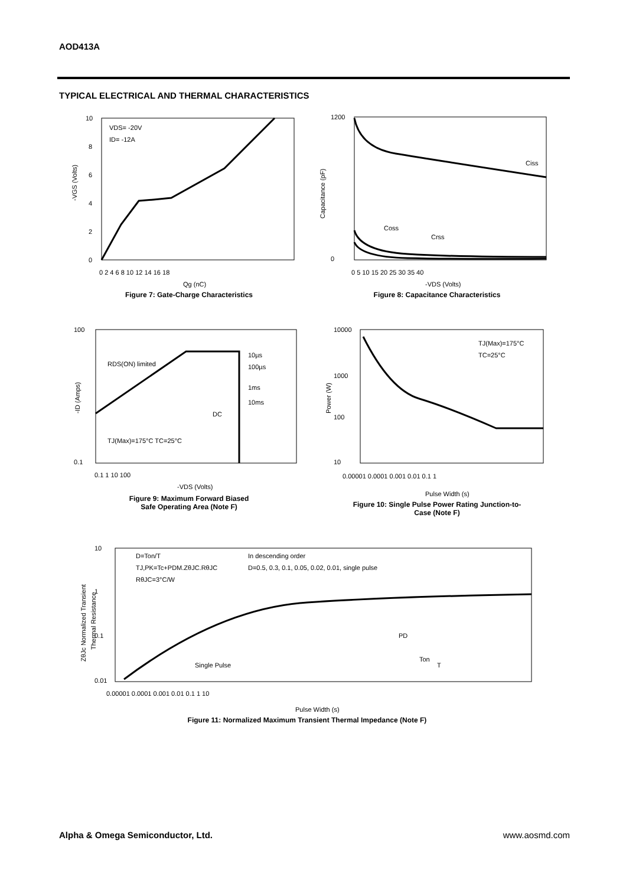AOD413A
TYPICAL ELECTRICAL AND THERMAL CHARACTERISTICS
VDS= -20V
ID= -12A
0
2
4
6
8
10
0 2 4 6 8 10 12 14 16 18
-VGS (Volts)
Qg (nC)
Figure 7: Gate-Charge Characteristics
Ciss
Coss
Crss
1200
0
0 5 10 15 20 25 30 35 40
Capacitance (pF)
-VDS (Volts)
Figure 8: Capacitance Characteristics
10µs
100µs
1ms
10ms
DC
RDS(ON) limited
TJ(Max)=175°C TC=25°C
100
0.1
0.1 1 10 100
-VDS (Volts)
-ID (Amps)
Figure 9: Maximum Forward Biased
Safe Operating Area (Note F)
TJ(Max)=175°C
TC=25°C
10000
1000
100
10
0.00001 0.0001 0.001 0.01 0.1 1
Pulse Width (s)
Power (W)
Figure 10: Single Pulse Power Rating Junction-to-
Case (Note F)
D=Ton/T
TJ,PK=Tc+PDM.ZθJC.RθJC
RθJC=3°C/W
In descending order
D=0.5, 0.3, 0.1, 0.05, 0.02, 0.01, single pulse
Single Pulse
PD
Ton
T
10
1
0.1
0.01
0.00001 0.0001 0.001 0.01 0.1 1 10
Pulse Width (s)
ZθJc Normalized Transient
Thermal Resistance
Figure 11: Normalized Maximum Transient Thermal Impedance (Note F)
Alpha & Omega Semiconductor, Ltd. www.aosmd.com